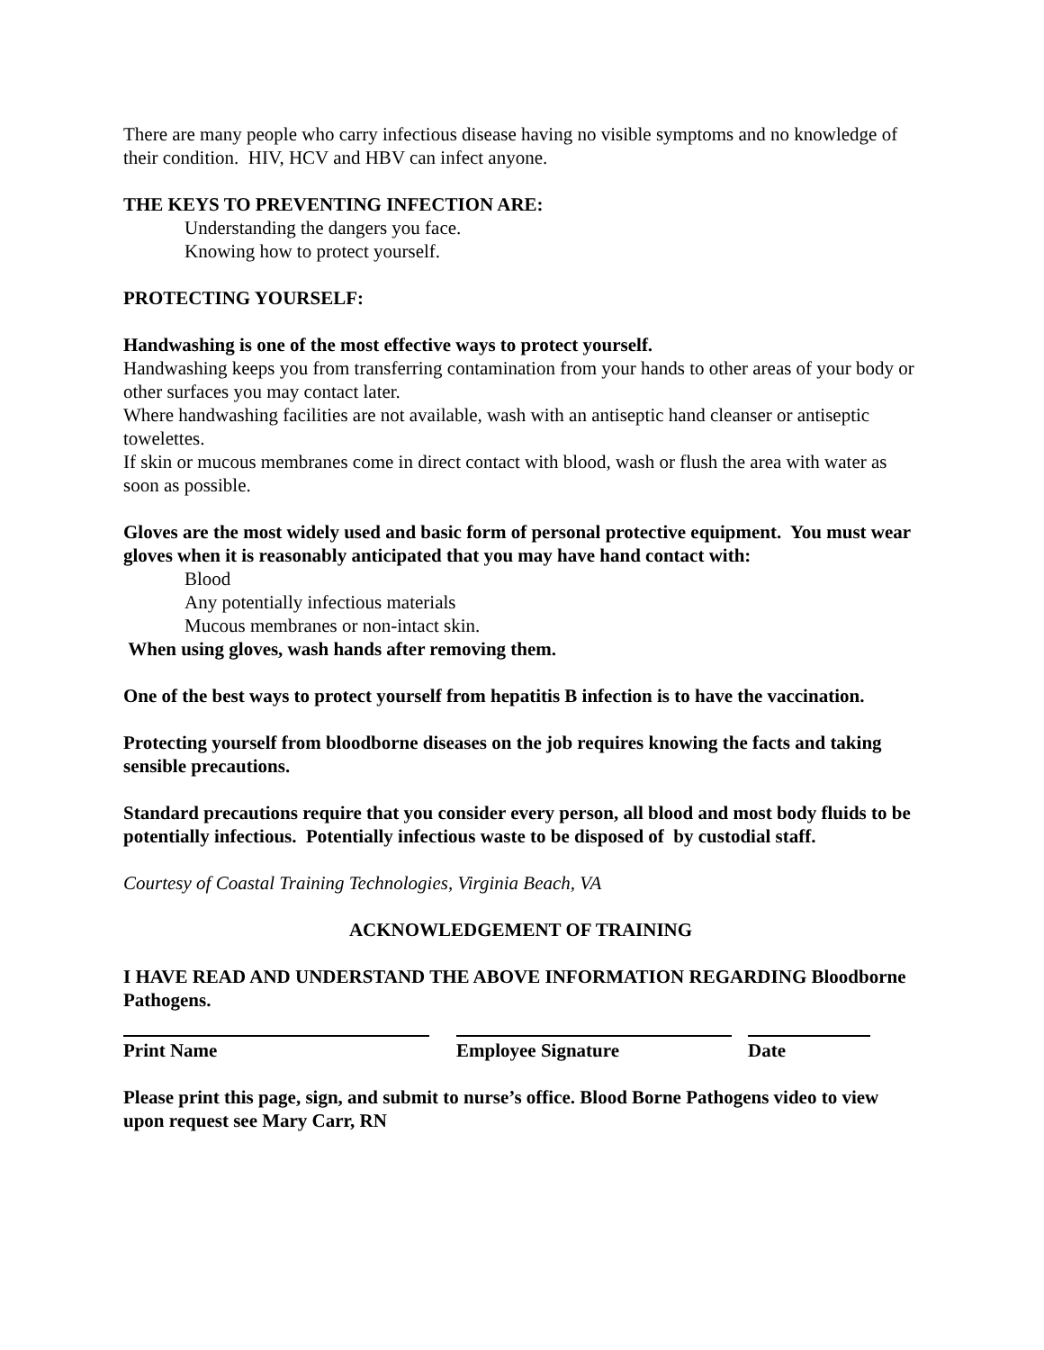There are many people who carry infectious disease having no visible symptoms and no knowledge of their condition. HIV, HCV and HBV can infect anyone.
THE KEYS TO PREVENTING INFECTION ARE:
Understanding the dangers you face.
Knowing how to protect yourself.
PROTECTING YOURSELF:
Handwashing is one of the most effective ways to protect yourself.
Handwashing keeps you from transferring contamination from your hands to other areas of your body or other surfaces you may contact later.
Where handwashing facilities are not available, wash with an antiseptic hand cleanser or antiseptic towelettes.
If skin or mucous membranes come in direct contact with blood, wash or flush the area with water as soon as possible.
Gloves are the most widely used and basic form of personal protective equipment. You must wear gloves when it is reasonably anticipated that you may have hand contact with:
Blood
Any potentially infectious materials
Mucous membranes or non-intact skin.
When using gloves, wash hands after removing them.
One of the best ways to protect yourself from hepatitis B infection is to have the vaccination.
Protecting yourself from bloodborne diseases on the job requires knowing the facts and taking sensible precautions.
Standard precautions require that you consider every person, all blood and most body fluids to be potentially infectious. Potentially infectious waste to be disposed of by custodial staff.
Courtesy of Coastal Training Technologies, Virginia Beach, VA
ACKNOWLEDGEMENT OF TRAINING
I HAVE READ AND UNDERSTAND THE ABOVE INFORMATION REGARDING Bloodborne Pathogens.
Print Name Employee Signature Date
Please print this page, sign, and submit to nurse’s office. Blood Borne Pathogens video to view upon request see Mary Carr, RN